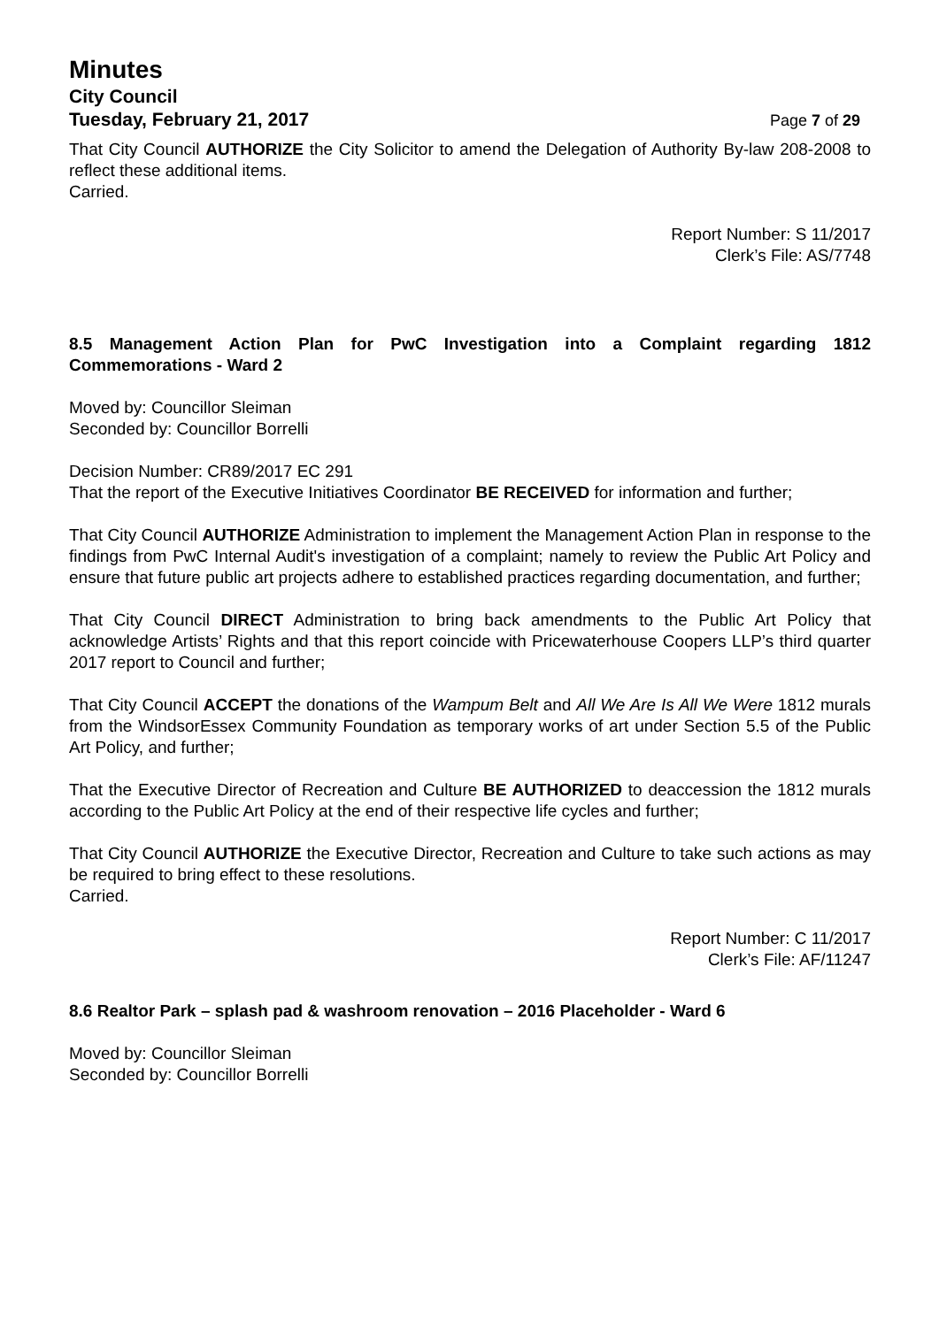Minutes
City Council
Tuesday, February 21, 2017 Page 7 of 29
That City Council AUTHORIZE the City Solicitor to amend the Delegation of Authority By-law 208-2008 to reflect these additional items.
Carried.
Report Number: S 11/2017
Clerk’s File: AS/7748
8.5 Management Action Plan for PwC Investigation into a Complaint regarding 1812 Commemorations - Ward 2
Moved by: Councillor Sleiman
Seconded by: Councillor Borrelli
Decision Number: CR89/2017 EC 291
That the report of the Executive Initiatives Coordinator BE RECEIVED for information and further;
That City Council AUTHORIZE Administration to implement the Management Action Plan in response to the findings from PwC Internal Audit's investigation of a complaint; namely to review the Public Art Policy and ensure that future public art projects adhere to established practices regarding documentation, and further;
That City Council DIRECT Administration to bring back amendments to the Public Art Policy that acknowledge Artists’ Rights and that this report coincide with Pricewaterhouse Coopers LLP’s third quarter 2017 report to Council and further;
That City Council ACCEPT the donations of the Wampum Belt and All We Are Is All We Were 1812 murals from the WindsorEssex Community Foundation as temporary works of art under Section 5.5 of the Public Art Policy, and further;
That the Executive Director of Recreation and Culture BE AUTHORIZED to deaccession the 1812 murals according to the Public Art Policy at the end of their respective life cycles and further;
That City Council AUTHORIZE the Executive Director, Recreation and Culture to take such actions as may be required to bring effect to these resolutions.
Carried.
Report Number: C 11/2017
Clerk’s File: AF/11247
8.6 Realtor Park – splash pad & washroom renovation – 2016 Placeholder - Ward 6
Moved by: Councillor Sleiman
Seconded by: Councillor Borrelli